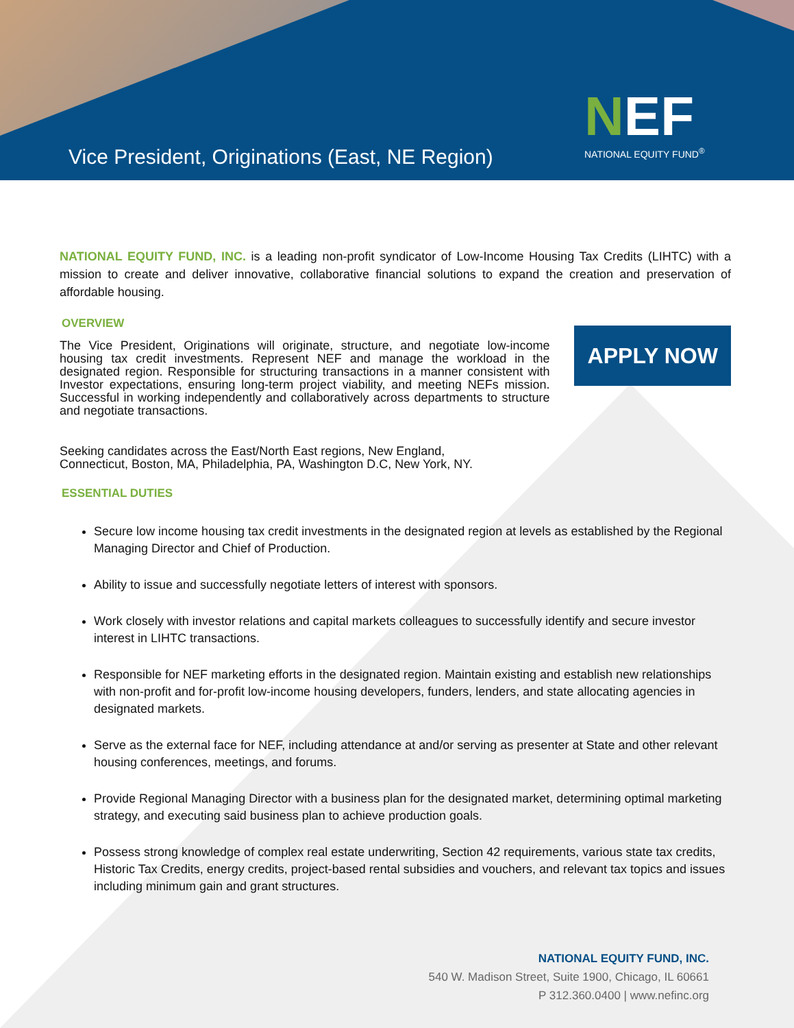Vice President, Originations (East, NE Region)
NEF
NATIONAL EQUITY FUND<sup>®</sup>
NATIONAL EQUITY FUND, INC. is a leading non-profit syndicator of Low-Income Housing Tax Credits (LIHTC) with a mission to create and deliver innovative, collaborative financial solutions to expand the creation and preservation of affordable housing.
OVERVIEW
The Vice President, Originations will originate, structure, and negotiate low-income housing tax credit investments. Represent NEF and manage the workload in the designated region. Responsible for structuring transactions in a manner consistent with Investor expectations, ensuring long-term project viability, and meeting NEFs mission. Successful in working independently and collaboratively across departments to structure and negotiate transactions.
APPLY NOW
Seeking candidates across the East/North East regions, New England, Connecticut, Boston, MA, Philadelphia, PA, Washington D.C, New York, NY.
ESSENTIAL DUTIES
Secure low income housing tax credit investments in the designated region at levels as established by the Regional Managing Director and Chief of Production.
Ability to issue and successfully negotiate letters of interest with sponsors.
Work closely with investor relations and capital markets colleagues to successfully identify and secure investor interest in LIHTC transactions.
Responsible for NEF marketing efforts in the designated region. Maintain existing and establish new relationships with non-profit and for-profit low-income housing developers, funders, lenders, and state allocating agencies in designated markets.
Serve as the external face for NEF, including attendance at and/or serving as presenter at State and other relevant housing conferences, meetings, and forums.
Provide Regional Managing Director with a business plan for the designated market, determining optimal marketing strategy, and executing said business plan to achieve production goals.
Possess strong knowledge of complex real estate underwriting, Section 42 requirements, various state tax credits, Historic Tax Credits, energy credits, project-based rental subsidies and vouchers, and relevant tax topics and issues including minimum gain and grant structures.
NATIONAL EQUITY FUND, INC.
540 W. Madison Street, Suite 1900, Chicago, IL 60661
P 312.360.0400 | www.nefinc.org